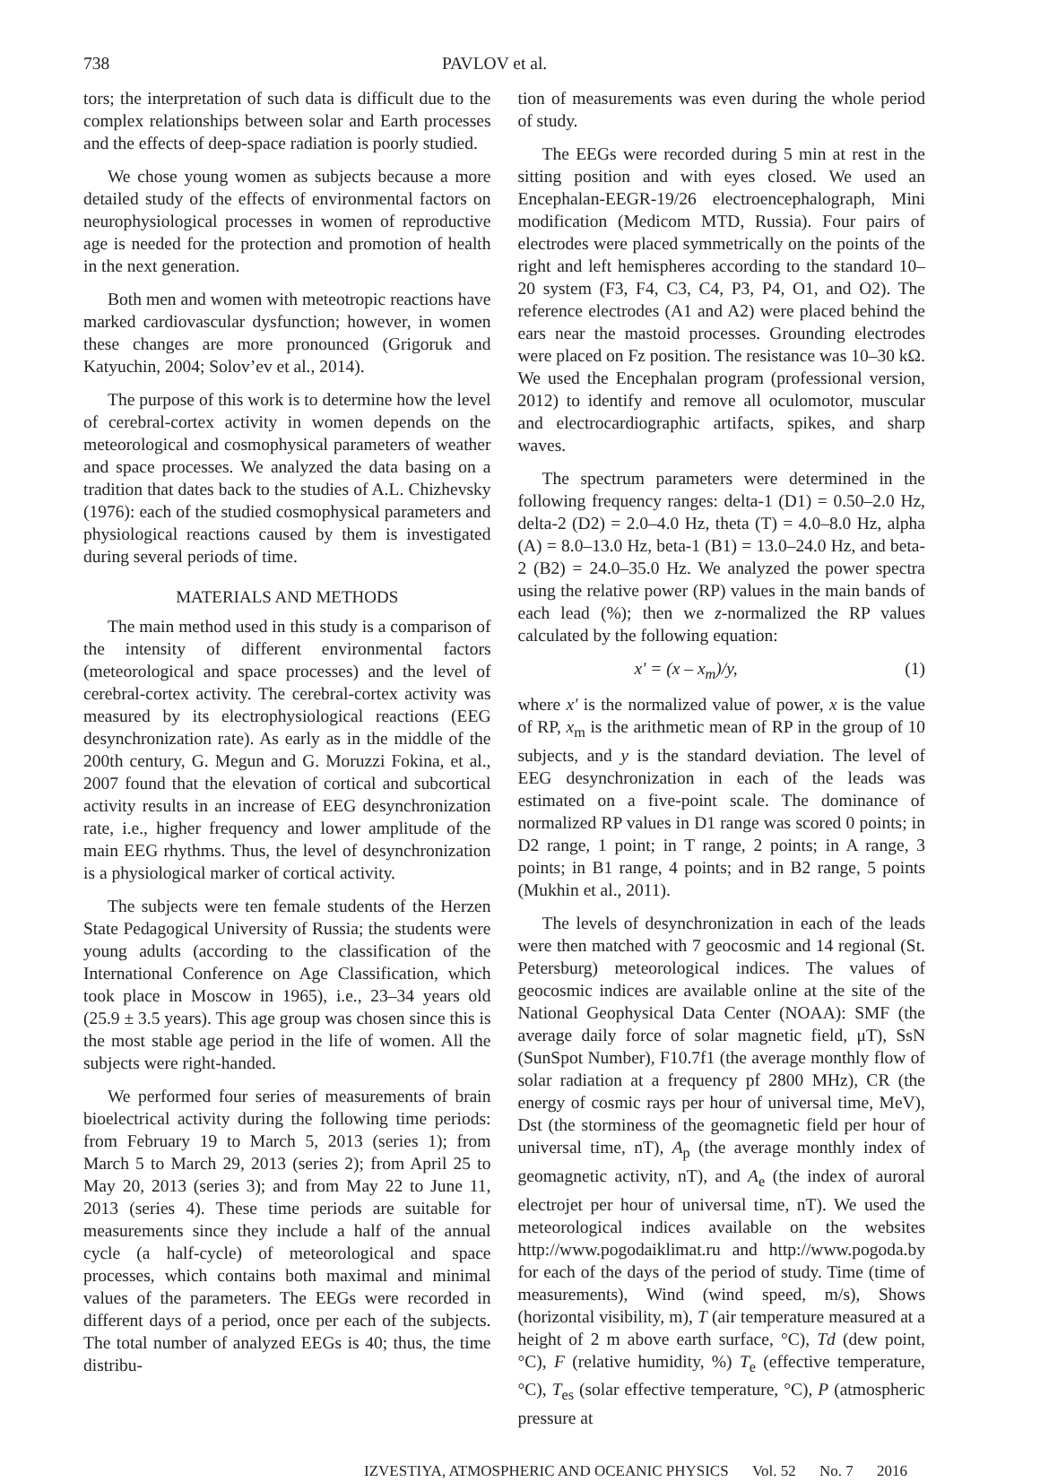738 PAVLOV et al.
tors; the interpretation of such data is difficult due to the complex relationships between solar and Earth processes and the effects of deep-space radiation is poorly studied.
We chose young women as subjects because a more detailed study of the effects of environmental factors on neurophysiological processes in women of reproductive age is needed for the protection and promotion of health in the next generation.
Both men and women with meteotropic reactions have marked cardiovascular dysfunction; however, in women these changes are more pronounced (Grigoruk and Katyuchin, 2004; Solov’ev et al., 2014).
The purpose of this work is to determine how the level of cerebral-cortex activity in women depends on the meteorological and cosmophysical parameters of weather and space processes. We analyzed the data basing on a tradition that dates back to the studies of A.L. Chizhevsky (1976): each of the studied cosmophysical parameters and physiological reactions caused by them is investigated during several periods of time.
MATERIALS AND METHODS
The main method used in this study is a comparison of the intensity of different environmental factors (meteorological and space processes) and the level of cerebral-cortex activity. The cerebral-cortex activity was measured by its electrophysiological reactions (EEG desynchronization rate). As early as in the middle of the 200th century, G. Megun and G. Moruzzi Fokina, et al., 2007 found that the elevation of cortical and subcortical activity results in an increase of EEG desynchronization rate, i.e., higher frequency and lower amplitude of the main EEG rhythms. Thus, the level of desynchronization is a physiological marker of cortical activity.
The subjects were ten female students of the Herzen State Pedagogical University of Russia; the students were young adults (according to the classification of the International Conference on Age Classification, which took place in Moscow in 1965), i.e., 23–34 years old (25.9 ± 3.5 years). This age group was chosen since this is the most stable age period in the life of women. All the subjects were right-handed.
We performed four series of measurements of brain bioelectrical activity during the following time periods: from February 19 to March 5, 2013 (series 1); from March 5 to March 29, 2013 (series 2); from April 25 to May 20, 2013 (series 3); and from May 22 to June 11, 2013 (series 4). These time periods are suitable for measurements since they include a half of the annual cycle (a half-cycle) of meteorological and space processes, which contains both maximal and minimal values of the parameters. The EEGs were recorded in different days of a period, once per each of the subjects. The total number of analyzed EEGs is 40; thus, the time distribu-
tion of measurements was even during the whole period of study.
The EEGs were recorded during 5 min at rest in the sitting position and with eyes closed. We used an Encephalan-EEGR-19/26 electroencephalograph, Mini modification (Medicom MTD, Russia). Four pairs of electrodes were placed symmetrically on the points of the right and left hemispheres according to the standard 10–20 system (F3, F4, C3, C4, P3, P4, O1, and O2). The reference electrodes (A1 and A2) were placed behind the ears near the mastoid processes. Grounding electrodes were placed on Fz position. The resistance was 10–30 kΩ. We used the Encephalan program (professional version, 2012) to identify and remove all oculomotor, muscular and electrocardiographic artifacts, spikes, and sharp waves.
The spectrum parameters were determined in the following frequency ranges: delta-1 (D1) = 0.50–2.0 Hz, delta-2 (D2) = 2.0–4.0 Hz, theta (T) = 4.0–8.0 Hz, alpha (A) = 8.0–13.0 Hz, beta-1 (B1) = 13.0–24.0 Hz, and beta-2 (B2) = 24.0–35.0 Hz. We analyzed the power spectra using the relative power (RP) values in the main bands of each lead (%); then we z-normalized the RP values calculated by the following equation:
x' = (x – x<sub>m</sub>)/y, (1)
where x' is the normalized value of power, x is the value of RP, x<sub>m</sub> is the arithmetic mean of RP in the group of 10 subjects, and y is the standard deviation. The level of EEG desynchronization in each of the leads was estimated on a five-point scale. The dominance of normalized RP values in D1 range was scored 0 points; in D2 range, 1 point; in T range, 2 points; in A range, 3 points; in B1 range, 4 points; and in B2 range, 5 points (Mukhin et al., 2011).
The levels of desynchronization in each of the leads were then matched with 7 geocosmic and 14 regional (St. Petersburg) meteorological indices. The values of geocosmic indices are available online at the site of the National Geophysical Data Center (NOAA): SMF (the average daily force of solar magnetic field, μT), SsN (SunSpot Number), F10.7f1 (the average monthly flow of solar radiation at a frequency pf 2800 MHz), CR (the energy of cosmic rays per hour of universal time, MeV), Dst (the storminess of the geomagnetic field per hour of universal time, nT), A<sub>p</sub> (the average monthly index of geomagnetic activity, nT), and A<sub>e</sub> (the index of auroral electrojet per hour of universal time, nT). We used the meteorological indices available on the websites http://www.pogodaiklimat.ru and http://www.pogoda.by for each of the days of the period of study. Time (time of measurements), Wind (wind speed, m/s), Shows (horizontal visibility, m), T (air temperature measured at a height of 2 m above earth surface, °C), Td (dew point, °C), F (relative humidity, %) T<sub>e</sub> (effective temperature, °C), T<sub>es</sub> (solar effective temperature, °C), P (atmospheric pressure at
IZVESTIYA, ATMOSPHERIC AND OCEANIC PHYSICS Vol. 52 No. 7 2016